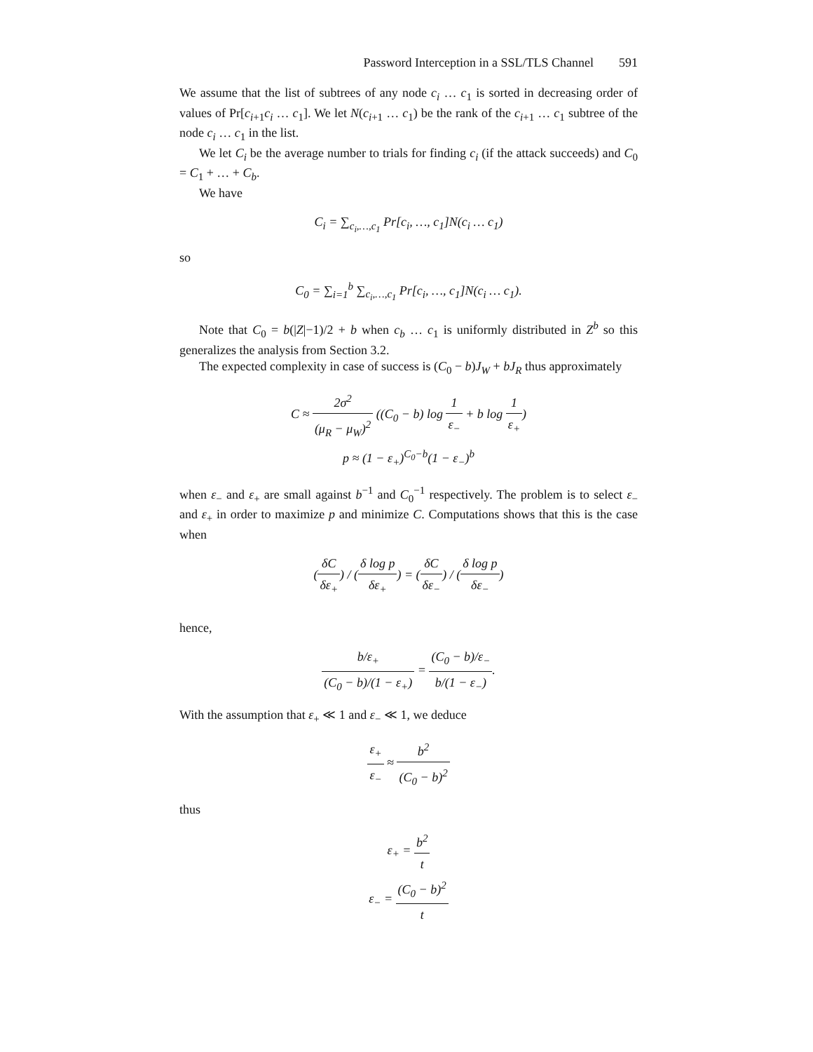Password Interception in a SSL/TLS Channel 591
We assume that the list of subtrees of any node c<sub>i</sub> … c<sub>1</sub> is sorted in decreasing order of values of Pr[c<sub>i+1</sub>c<sub>i</sub> … c<sub>1</sub>]. We let N(c<sub>i+1</sub> … c<sub>1</sub>) be the rank of the c<sub>i+1</sub> … c<sub>1</sub> subtree of the node c<sub>i</sub> … c<sub>1</sub> in the list.
We let C<sub>i</sub> be the average number to trials for finding c<sub>i</sub> (if the attack succeeds) and C<sub>0</sub> = C<sub>1</sub> + … + C<sub>b</sub>.
We have
C<sub>i</sub> = ∑<sub>c<sub>i</sub>,…,c<sub>1</sub></sub> Pr[c<sub>i</sub>, …, c<sub>1</sub>]N(c<sub>i</sub> … c<sub>1</sub>)
so
C<sub>0</sub> = ∑<sub>i=1</sub><sup>b</sup> ∑<sub>c<sub>i</sub>,…,c<sub>1</sub></sub> Pr[c<sub>i</sub>, …, c<sub>1</sub>]N(c<sub>i</sub> … c<sub>1</sub>).
Note that C<sub>0</sub> = b(|Z|−1)/2 + b when c<sub>b</sub> … c<sub>1</sub> is uniformly distributed in Z<sup>b</sup> so this generalizes the analysis from Section 3.2.
The expected complexity in case of success is (C<sub>0</sub> − b)J<sub>W</sub> + bJ<sub>R</sub> thus approximately
C ≈ 2σ<sup>2</sup> (μ<sub>R</sub> − μ<sub>W</sub>)<sup>2</sup> ((C<sub>0</sub> − b) log 1 ε<sub>−</sub> + b log 1 ε<sub>+</sub>)
p ≈ (1 − ε<sub>+</sub>)<sup>C<sub>0</sub>−b</sup>(1 − ε<sub>−</sub>)<sup>b</sup>
when ε<sub>−</sub> and ε<sub>+</sub> are small against b<sup>−1</sup> and C<sub>0</sub><sup>−1</sup> respectively. The problem is to select ε<sub>−</sub> and ε<sub>+</sub> in order to maximize p and minimize C. Computations shows that this is the case when
(δC δε<sub>+</sub>) / (δ log p δε<sub>+</sub>) = (δC δε<sub>−</sub>) / (δ log p δε<sub>−</sub>)
hence,
b/ε<sub>+</sub> (C<sub>0</sub> − b)/(1 − ε<sub>+</sub>) = (C<sub>0</sub> − b)/ε<sub>−</sub> b/(1 − ε<sub>−</sub>).
With the assumption that ε<sub>+</sub> ≪ 1 and ε<sub>−</sub> ≪ 1, we deduce
ε<sub>+</sub> ε<sub>−</sub> ≈ b<sup>2</sup> (C<sub>0</sub> − b)<sup>2</sup>
thus
ε<sub>+</sub> = b<sup>2</sup> t
ε<sub>−</sub> = (C<sub>0</sub> − b)<sup>2</sup> t